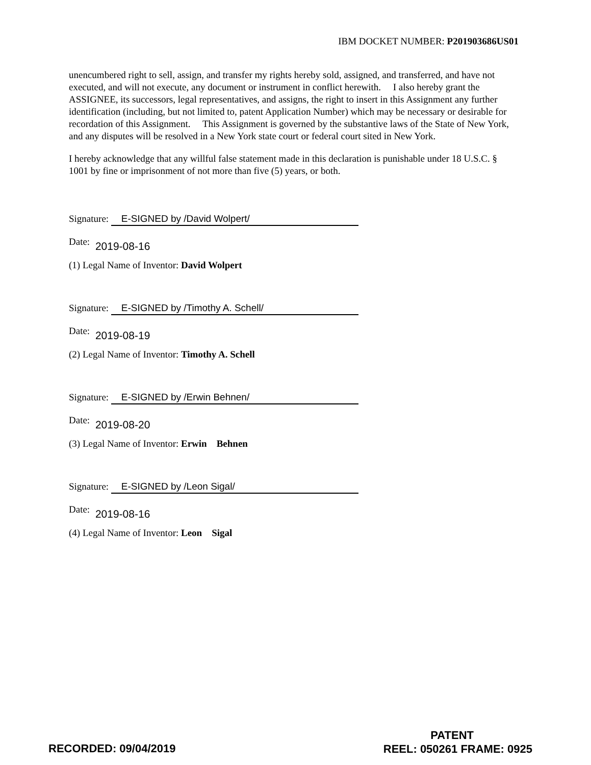IBM DOCKET NUMBER: P201903686US01
unencumbered right to sell, assign, and transfer my rights hereby sold, assigned, and transferred, and have not executed, and will not execute, any document or instrument in conflict herewith. I also hereby grant the ASSIGNEE, its successors, legal representatives, and assigns, the right to insert in this Assignment any further identification (including, but not limited to, patent Application Number) which may be necessary or desirable for recordation of this Assignment. This Assignment is governed by the substantive laws of the State of New York, and any disputes will be resolved in a New York state court or federal court sited in New York.
I hereby acknowledge that any willful false statement made in this declaration is punishable under 18 U.S.C. § 1001 by fine or imprisonment of not more than five (5) years, or both.
Signature: E-SIGNED by /David Wolpert/
Date: 2019-08-16
(1) Legal Name of Inventor: David Wolpert
Signature: E-SIGNED by /Timothy A. Schell/
Date: 2019-08-19
(2) Legal Name of Inventor: Timothy A. Schell
Signature: E-SIGNED by /Erwin Behnen/
Date: 2019-08-20
(3) Legal Name of Inventor: Erwin Behnen
Signature: E-SIGNED by /Leon Sigal/
Date: 2019-08-16
(4) Legal Name of Inventor: Leon Sigal
RECORDED: 09/04/2019
PATENT
REEL: 050261 FRAME: 0925